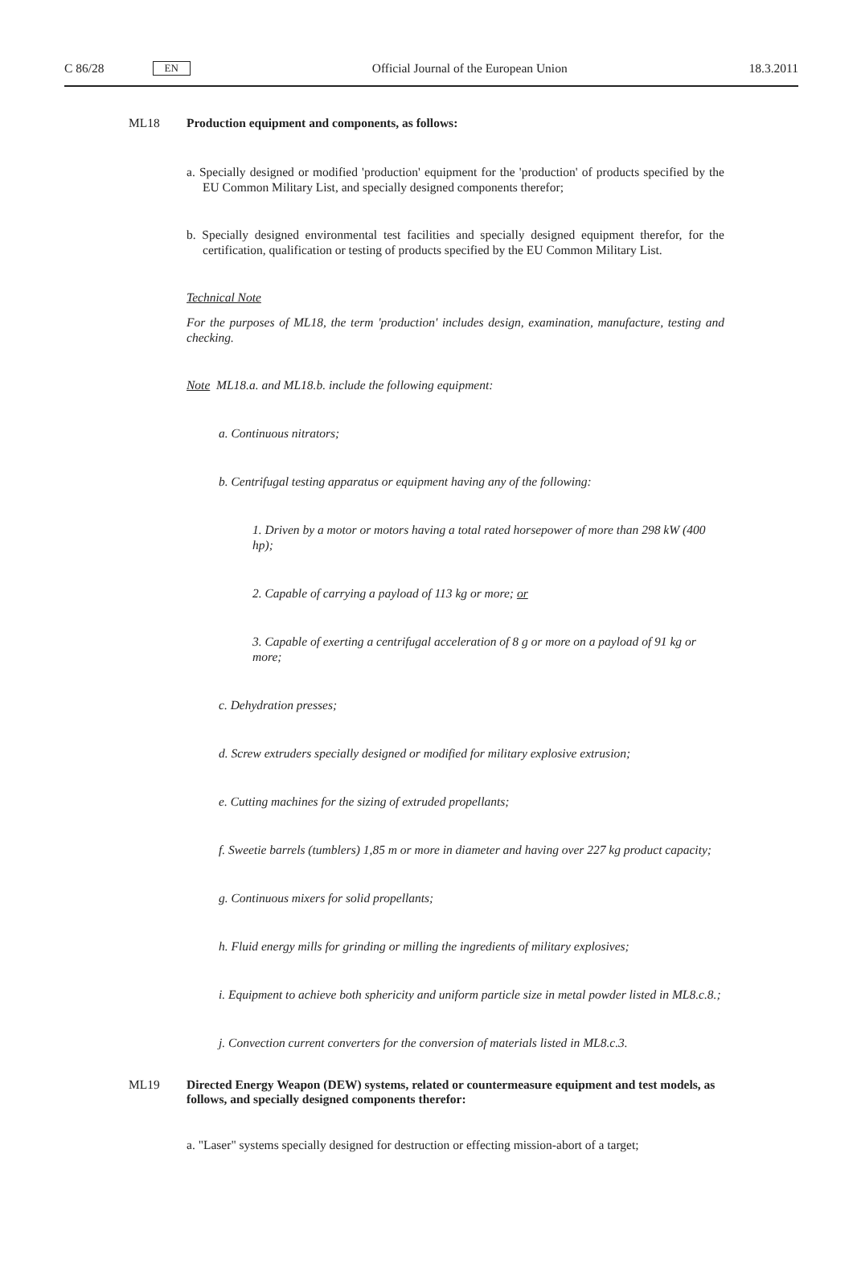C 86/28
EN
Official Journal of the European Union
18.3.2011
ML18 Production equipment and components, as follows:
a. Specially designed or modified 'production' equipment for the 'production' of products specified by the EU Common Military List, and specially designed components therefor;
b. Specially designed environmental test facilities and specially designed equipment therefor, for the certification, qualification or testing of products specified by the EU Common Military List.
Technical Note
For the purposes of ML18, the term 'production' includes design, examination, manufacture, testing and checking.
Note ML18.a. and ML18.b. include the following equipment:
a. Continuous nitrators;
b. Centrifugal testing apparatus or equipment having any of the following:
1. Driven by a motor or motors having a total rated horsepower of more than 298 kW (400 hp);
2. Capable of carrying a payload of 113 kg or more; or
3. Capable of exerting a centrifugal acceleration of 8 g or more on a payload of 91 kg or more;
c. Dehydration presses;
d. Screw extruders specially designed or modified for military explosive extrusion;
e. Cutting machines for the sizing of extruded propellants;
f. Sweetie barrels (tumblers) 1,85 m or more in diameter and having over 227 kg product capacity;
g. Continuous mixers for solid propellants;
h. Fluid energy mills for grinding or milling the ingredients of military explosives;
i. Equipment to achieve both sphericity and uniform particle size in metal powder listed in ML8.c.8.;
j. Convection current converters for the conversion of materials listed in ML8.c.3.
ML19 Directed Energy Weapon (DEW) systems, related or countermeasure equipment and test models, as follows, and specially designed components therefor:
a. "Laser" systems specially designed for destruction or effecting mission-abort of a target;